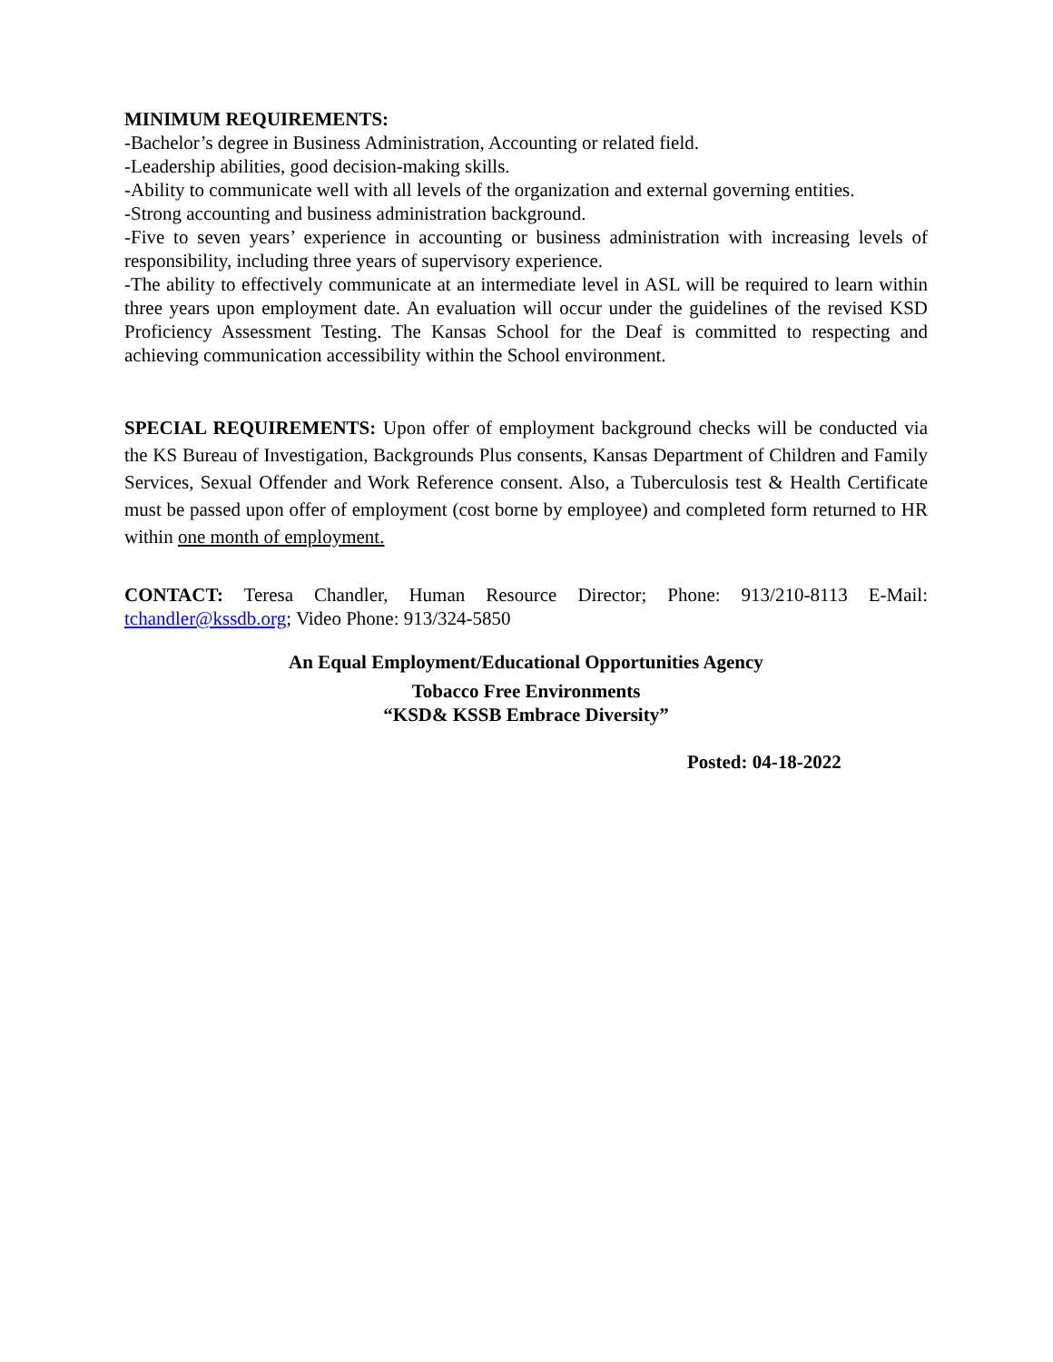MINIMUM REQUIREMENTS:
-Bachelor’s degree in Business Administration, Accounting or related field.
-Leadership abilities, good decision-making skills.
-Ability to communicate well with all levels of the organization and external governing entities.
-Strong accounting and business administration background.
-Five to seven years’ experience in accounting or business administration with increasing levels of responsibility, including three years of supervisory experience.
-The ability to effectively communicate at an intermediate level in ASL will be required to learn within three years upon employment date. An evaluation will occur under the guidelines of the revised KSD Proficiency Assessment Testing. The Kansas School for the Deaf is committed to respecting and achieving communication accessibility within the School environment.
SPECIAL REQUIREMENTS: Upon offer of employment background checks will be conducted via the KS Bureau of Investigation, Backgrounds Plus consents, Kansas Department of Children and Family Services, Sexual Offender and Work Reference consent. Also, a Tuberculosis test & Health Certificate must be passed upon offer of employment (cost borne by employee) and completed form returned to HR within one month of employment.
CONTACT: Teresa Chandler, Human Resource Director; Phone: 913/210-8113 E-Mail: tchandler@kssdb.org; Video Phone: 913/324-5850
An Equal Employment/Educational Opportunities Agency
Tobacco Free Environments
“KSD& KSSB Embrace Diversity”
Posted: 04-18-2022